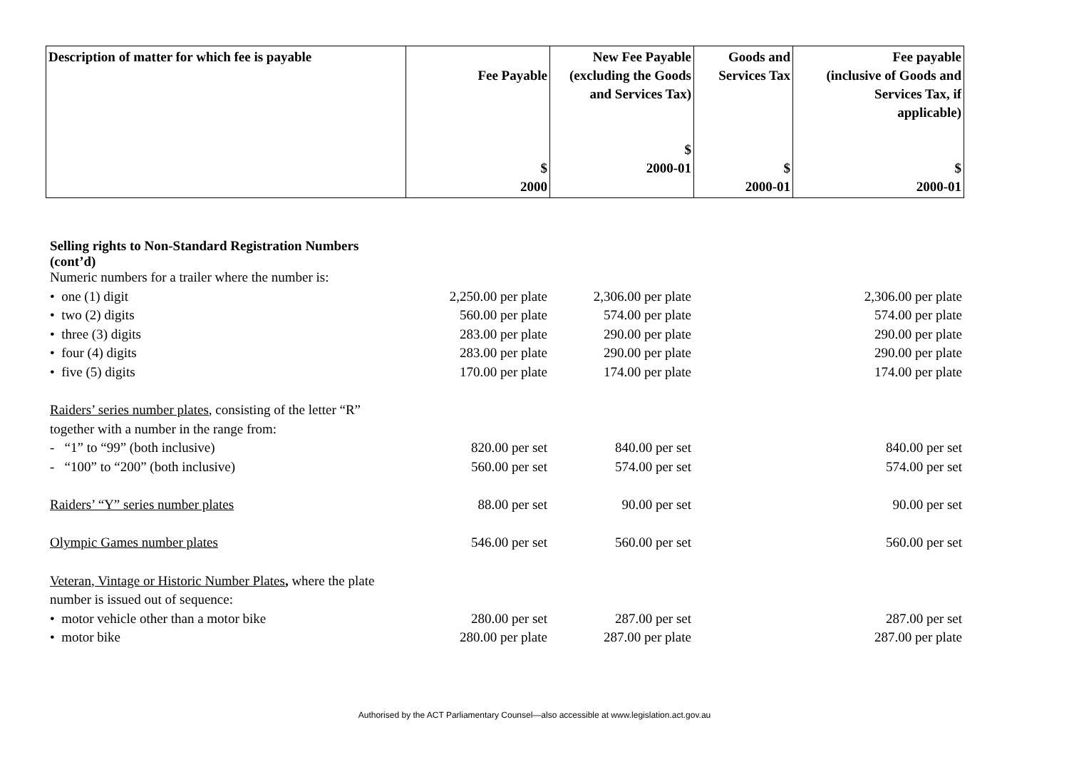| Description of matter for which fee is payable | Fee Payable $ 2000 | New Fee Payable (excluding the Goods and Services Tax) $ 2000-01 | Goods and Services Tax $ 2000-01 | Fee payable (inclusive of Goods and Services Tax, if applicable) $ 2000-01 |
| --- | --- | --- | --- | --- |
| Selling rights to Non-Standard Registration Numbers (cont’d) | | | | |
| Numeric numbers for a trailer where the number is: | | | | |
| • one (1) digit | 2,250.00 per plate | 2,306.00 per plate | | 2,306.00 per plate |
| • two (2) digits | 560.00 per plate | 574.00 per plate | | 574.00 per plate |
| • three (3) digits | 283.00 per plate | 290.00 per plate | | 290.00 per plate |
| • four (4) digits | 283.00 per plate | 290.00 per plate | | 290.00 per plate |
| • five (5) digits | 170.00 per plate | 174.00 per plate | | 174.00 per plate |
| Raiders’ series number plates , consisting of the letter “R” | | | | |
| together with a number in the range from: | | | | |
| - “1” to “99” (both inclusive) | 820.00 per set | 840.00 per set | | 840.00 per set |
| - “100” to “200” (both inclusive) | 560.00 per set | 574.00 per set | | 574.00 per set |
| Raiders’ “Y” series number plates | 88.00 per set | 90.00 per set | | 90.00 per set |
| Olympic Games number plates | 546.00 per set | 560.00 per set | | 560.00 per set |
| Veteran, Vintage or Historic Number Plates , where the plate | | | | |
| number is issued out of sequence: | | | | |
| • motor vehicle other than a motor bike | 280.00 per set | 287.00 per set | | 287.00 per set |
| • motor bike | 280.00 per plate | 287.00 per plate | | 287.00 per plate |
Authorised by the ACT Parliamentary Counsel—also accessible at www.legislation.act.gov.au